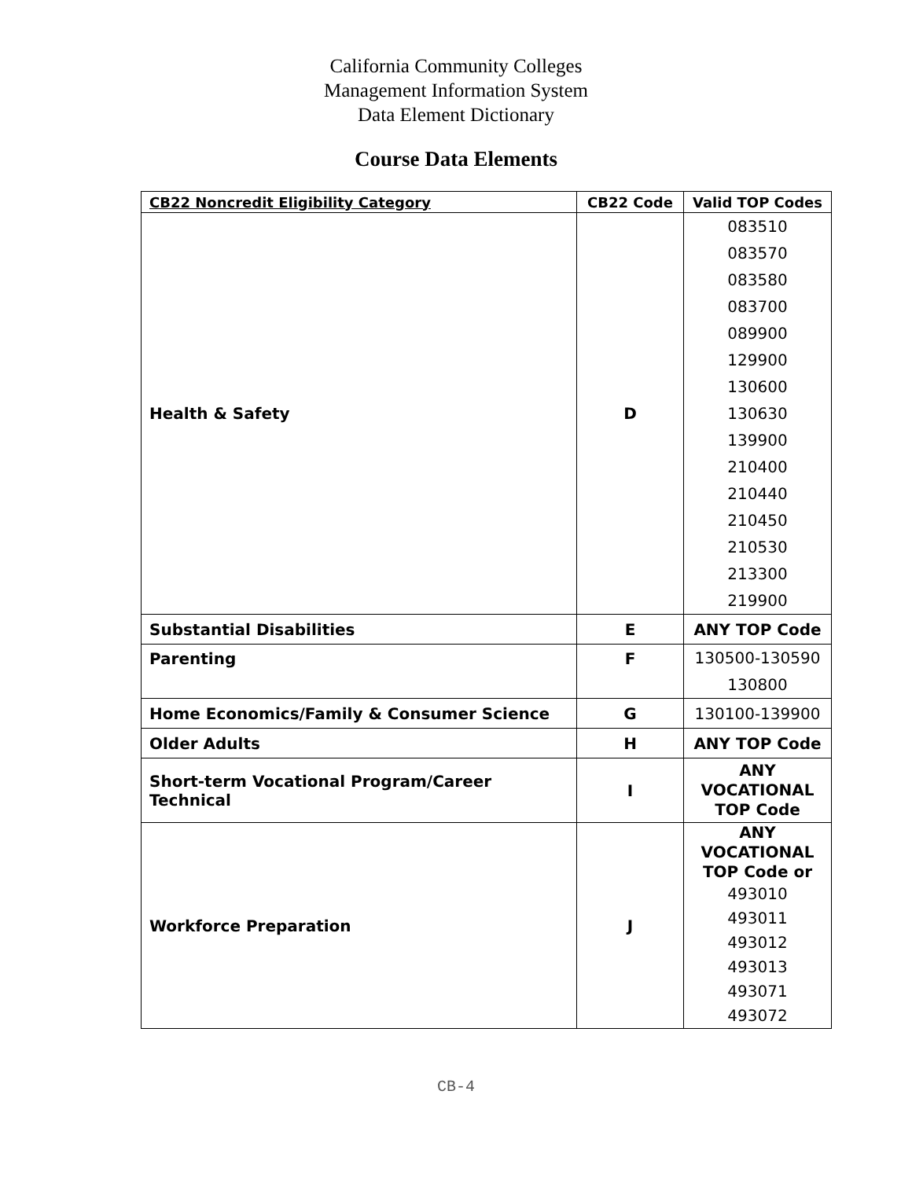California Community Colleges
Management Information System
Data Element Dictionary
Course Data Elements
| CB22 Noncredit Eligibility Category | CB22 Code | Valid TOP Codes |
| --- | --- | --- |
| Health & Safety | D | 083510 083570 083580 083700 089900 129900 130600 130630 139900 210400 210440 210450 210530 213300 219900 |
| Substantial Disabilities | E | ANY TOP Code |
| Parenting | F | 130500-130590 130800 |
| Home Economics/Family & Consumer Science | G | 130100-139900 |
| Older Adults | H | ANY TOP Code |
| Short-term Vocational Program/Career Technical | I | ANY VOCATIONAL TOP Code |
| Workforce Preparation | J | ANY VOCATIONAL TOP Code or 493010 493011 493012 493013 493071 493072 |
CB-4